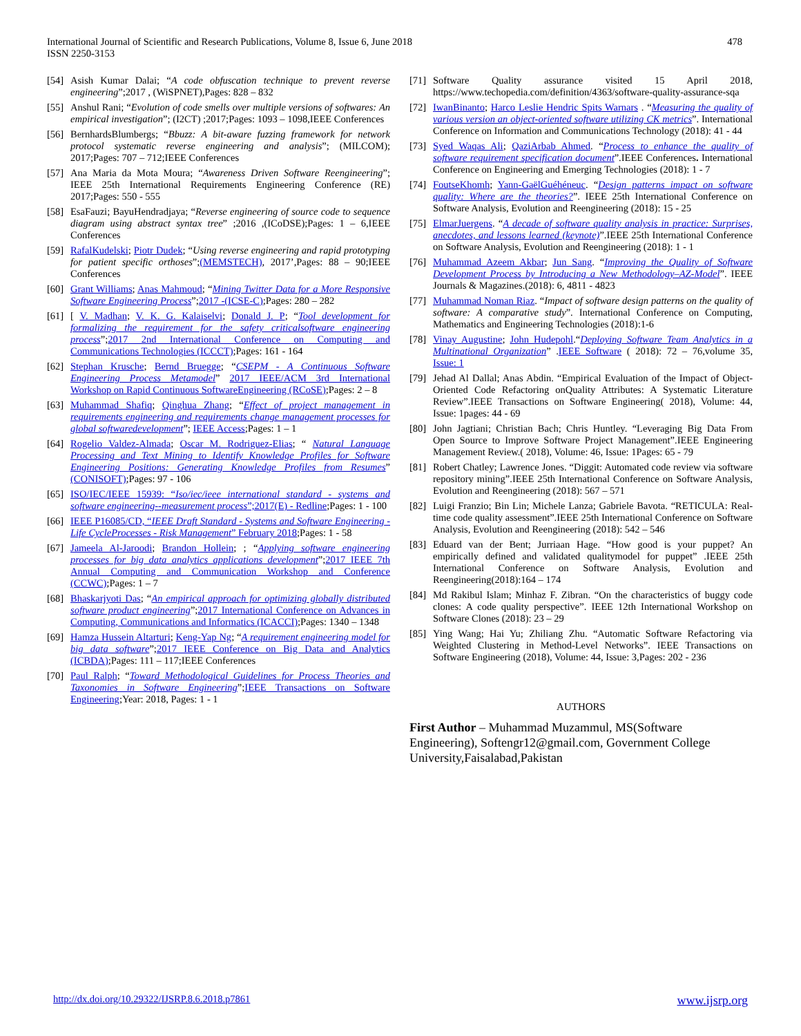478 International Journal of Scientific and Research Publications, Volume 8, Issue 6, June 2018
ISSN 2250-3153
[54] Asish Kumar Dalai; “A code obfuscation technique to prevent reverse engineering”;2017 , (WiSPNET),Pages: 828 – 832
[55] Anshul Rani; “Evolution of code smells over multiple versions of softwares: An empirical investigation”; (I2CT) ;2017;Pages: 1093 – 1098,IEEE Conferences
[56] BernhardsBlumbergs; “Bbuzz: A bit-aware fuzzing framework for network protocol systematic reverse engineering and analysis”; (MILCOM); 2017;Pages: 707 – 712;IEEE Conferences
[57] Ana Maria da Mota Moura; “Awareness Driven Software Reengineering”; IEEE 25th International Requirements Engineering Conference (RE) 2017;Pages: 550 - 555
[58] EsaFauzi; BayuHendradjaya; “Reverse engineering of source code to sequence diagram using abstract syntax tree” ;2016 ,(ICoDSE);Pages: 1 – 6,IEEE Conferences
[59] RafalKudelski; Piotr Dudek; “Using reverse engineering and rapid prototyping for patient specific orthoses”;(MEMSTECH), 2017’,Pages: 88 – 90;IEEE Conferences
[60] Grant Williams; Anas Mahmoud; “Mining Twitter Data for a More Responsive Software Engineering Process”;2017 -(ICSE-C);Pages: 280 – 282
[61] [ V. Madhan; V. K. G. Kalaiselvi; Donald J. P; “Tool development for formalizing the requirement for the safety criticalsoftware engineering process”;2017 2nd International Conference on Computing and Communications Technologies (ICCCT);Pages: 161 - 164
[62] Stephan Krusche; Bernd Bruegge; “CSEPM - A Continuous Software Engineering Process Metamodel” 2017 IEEE/ACM 3rd International Workshop on Rapid Continuous SoftwareEngineering (RCoSE);Pages: 2 – 8
[63] Muhammad Shafiq; Qinghua Zhang; “Effect of project management in requirements engineering and requirements change management processes for global softwaredevelopment”; IEEE Access;Pages: 1 – 1
[64] Rogelio Valdez-Almada; Oscar M. Rodriguez-Elias; “ Natural Language Processing and Text Mining to Identify Knowledge Profiles for Software Engineering Positions: Generating Knowledge Profiles from Resumes” (CONISOFT);Pages: 97 - 106
[65] ISO/IEC/IEEE 15939: “Iso/iec/ieee international standard - systems and software engineering--measurement process”;2017(E) - Redline;Pages: 1 - 100
[66] IEEE P16085/CD, “IEEE Draft Standard - Systems and Software Engineering - Life CycleProcesses - Risk Management” February 2018;Pages: 1 - 58
[67] Jameela Al-Jaroodi; Brandon Hollein; ; “Applying software engineering processes for big data analytics applications development”;2017 IEEE 7th Annual Computing and Communication Workshop and Conference (CCWC);Pages: 1 – 7
[68] Bhaskarjyoti Das; “An empirical approach for optimizing globally distributed software product engineering”;2017 International Conference on Advances in Computing, Communications and Informatics (ICACCI);Pages: 1340 – 1348
[69] Hamza Hussein Altarturi; Keng-Yap Ng; “A requirement engineering model for big data software”;2017 IEEE Conference on Big Data and Analytics (ICBDA);Pages: 111 – 117;IEEE Conferences
[70] Paul Ralph; “Toward Methodological Guidelines for Process Theories and Taxonomies in Software Engineering”;IEEE Transactions on Software Engineering;Year: 2018, Pages: 1 - 1
[71] Software Quality assurance visited 15 April 2018, https://www.techopedia.com/definition/4363/software-quality-assurance-sqa
[72] IwanBinanto; Harco Leslie Hendric Spits Warnars . “Measuring the quality of various version an object-oriented software utilizing CK metrics”. International Conference on Information and Communications Technology (2018): 41 - 44
[73] Syed Waqas Ali; QaziArbab Ahmed. “Process to enhance the quality of software requirement specification document”.IEEE Conferences. International Conference on Engineering and Emerging Technologies (2018): 1 - 7
[74] FoutseKhomh; Yann-GaëlGuéhéneuc. “Design patterns impact on software quality: Where are the theories?”. IEEE 25th International Conference on Software Analysis, Evolution and Reengineering (2018): 15 - 25
[75] ElmarJuergens. “A decade of software quality analysis in practice: Surprises, anecdotes, and lessons learned (keynote)”.IEEE 25th International Conference on Software Analysis, Evolution and Reengineering (2018): 1 - 1
[76] Muhammad Azeem Akbar; Jun Sang. “Improving the Quality of Software Development Process by Introducing a New Methodology–AZ-Model”. IEEE Journals & Magazines.(2018): 6, 4811 - 4823
[77] Muhammad Noman Riaz. “Impact of software design patterns on the quality of software: A comparative study”. International Conference on Computing, Mathematics and Engineering Technologies (2018):1-6
[78] Vinay Augustine; John Hudepohl.“Deploying Software Team Analytics in a Multinational Organization” .IEEE Software ( 2018): 72 – 76,volume 35, Issue: 1
[79] Jehad Al Dallal; Anas Abdin. “Empirical Evaluation of the Impact of Object-Oriented Code Refactoring onQuality Attributes: A Systematic Literature Review”.IEEE Transactions on Software Engineering( 2018), Volume: 44, Issue: 1pages: 44 - 69
[80] John Jagtiani; Christian Bach; Chris Huntley. “Leveraging Big Data From Open Source to Improve Software Project Management”.IEEE Engineering Management Review.( 2018), Volume: 46, Issue: 1Pages: 65 - 79
[81] Robert Chatley; Lawrence Jones. “Diggit: Automated code review via software repository mining”.IEEE 25th International Conference on Software Analysis, Evolution and Reengineering (2018): 567 – 571
[82] Luigi Franzio; Bin Lin; Michele Lanza; Gabriele Bavota. “RETICULA: Real-time code quality assessment”.IEEE 25th International Conference on Software Analysis, Evolution and Reengineering (2018): 542 – 546
[83] Eduard van der Bent; Jurriaan Hage. “How good is your puppet? An empirically defined and validated qualitymodel for puppet” .IEEE 25th International Conference on Software Analysis, Evolution and Reengineering(2018):164 – 174
[84] Md Rakibul Islam; Minhaz F. Zibran. “On the characteristics of buggy code clones: A code quality perspective”. IEEE 12th International Workshop on Software Clones (2018): 23 – 29
[85] Ying Wang; Hai Yu; Zhiliang Zhu. “Automatic Software Refactoring via Weighted Clustering in Method-Level Networks”. IEEE Transactions on Software Engineering (2018), Volume: 44, Issue: 3,Pages: 202 - 236
AUTHORS
First Author – Muhammad Muzammul, MS(Software Engineering), Softengr12@gmail.com, Government College University,Faisalabad,Pakistan
http://dx.doi.org/10.29322/IJSRP.8.6.2018.p7861 www.ijsrp.org